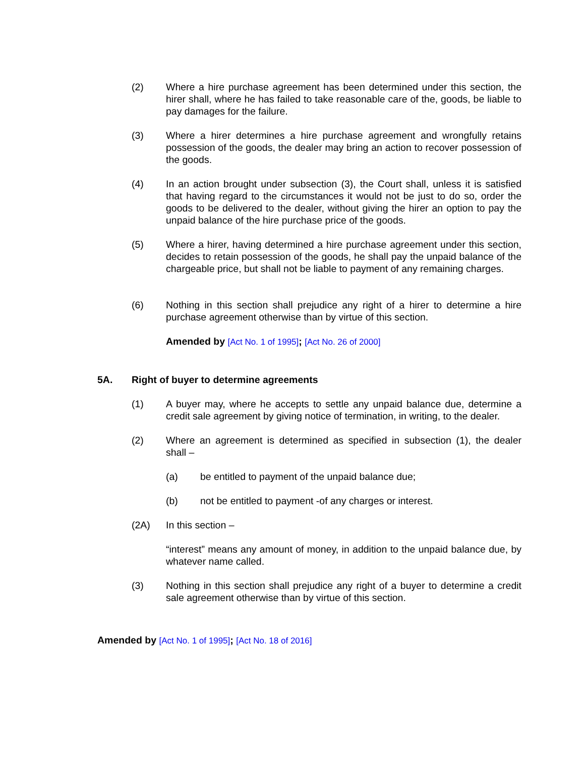(2) Where a hire purchase agreement has been determined under this section, the hirer shall, where he has failed to take reasonable care of the, goods, be liable to pay damages for the failure.
(3) Where a hirer determines a hire purchase agreement and wrongfully retains possession of the goods, the dealer may bring an action to recover possession of the goods.
(4) In an action brought under subsection (3), the Court shall, unless it is satisfied that having regard to the circumstances it would not be just to do so, order the goods to be delivered to the dealer, without giving the hirer an option to pay the unpaid balance of the hire purchase price of the goods.
(5) Where a hirer, having determined a hire purchase agreement under this section, decides to retain possession of the goods, he shall pay the unpaid balance of the chargeable price, but shall not be liable to payment of any remaining charges.
(6) Nothing in this section shall prejudice any right of a hirer to determine a hire purchase agreement otherwise than by virtue of this section.
Amended by [Act No. 1 of 1995]; [Act No. 26 of 2000]
5A. Right of buyer to determine agreements
(1) A buyer may, where he accepts to settle any unpaid balance due, determine a credit sale agreement by giving notice of termination, in writing, to the dealer.
(2) Where an agreement is determined as specified in subsection (1), the dealer shall –
(a) be entitled to payment of the unpaid balance due;
(b) not be entitled to payment -of any charges or interest.
(2A) In this section –
“interest” means any amount of money, in addition to the unpaid balance due, by whatever name called.
(3) Nothing in this section shall prejudice any right of a buyer to determine a credit sale agreement otherwise than by virtue of this section.
Amended by [Act No. 1 of 1995]; [Act No. 18 of 2016]